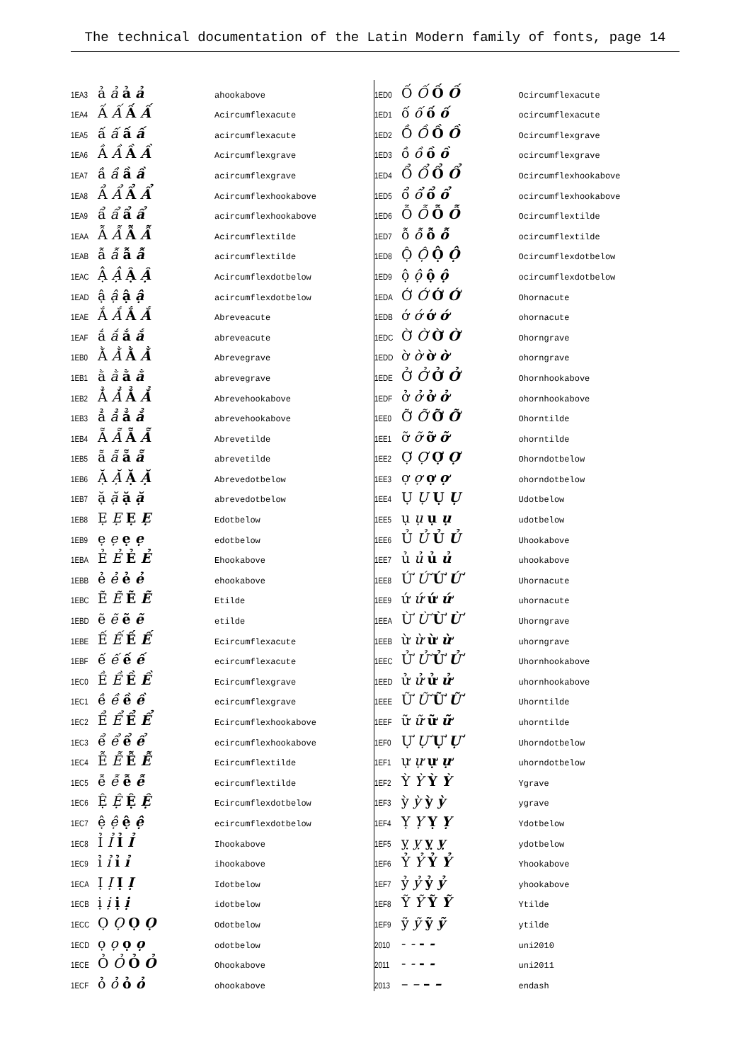The technical documentation of the Latin Modern family of fonts, page 14
| 1EA3 | ả ả ả ả | ahookabove |
| 1EA4 | Ấ Ấ Ấ Ấ | Acircumflexacute |
| 1EA5 | ấ ấ ấ ấ | acircumflexacute |
| 1EA6 | Ầ Ầ Ầ Ầ | Acircumflexgrave |
| 1EA7 | ầ ầ ầ ầ | acircumflexgrave |
| 1EA8 | Ẩ Ẩ Ẩ Ẩ | Acircumflexhookabove |
| 1EA9 | ẩ ẩ ẩ ẩ | acircumflexhookabove |
| 1EAA | Ẫ Ẫ Ẫ Ẫ | Acircumflextilde |
| 1EAB | ẫ ẫ ẫ ẫ | acircumflextilde |
| 1EAC | Ậ Ậ Ậ Ậ | Acircumflexdotbelow |
| 1EAD | ậ ậ ậ ậ | acircumflexdotbelow |
| 1EAE | Ắ Ắ Ắ Ắ | Abreveacute |
| 1EAF | ắ ắ ắ ắ | abreveacute |
| 1EB0 | Ằ Ằ Ằ Ằ | Abrevegrave |
| 1EB1 | ằ ằ ằ ằ | abrevegrave |
| 1EB2 | Ẳ Ẳ Ẳ Ẳ | Abrevehookabove |
| 1EB3 | ẳ ẳ ẳ ẳ | abrevehookabove |
| 1EB4 | Ẵ Ẵ Ẵ Ẵ | Abrevetilde |
| 1EB5 | ẵ ẵ ẵ ẵ | abrevetilde |
| 1EB6 | Ặ Ặ Ặ Ặ | Abrevedotbelow |
| 1EB7 | ặ ặ ặ ặ | abrevedotbelow |
| 1EB8 | Ẹ Ẹ Ẹ Ẹ | Edotbelow |
| 1EB9 | ẹ ẹ ẹ ẹ | edotbelow |
| 1EBA | Ẻ Ẻ Ẻ Ẻ | Ehookabove |
| 1EBB | ẻ ẻ ẻ ẻ | ehookabove |
| 1EBC | Ẽ Ẽ Ẽ Ẽ | Etilde |
| 1EBD | ẽ ẽ ẽ ẽ | etilde |
| 1EBE | Ế Ế Ế Ế | Ecircumflexacute |
| 1EBF | ế ế ế ế | ecircumflexacute |
| 1EC0 | Ề Ề Ề Ề | Ecircumflexgrave |
| 1EC1 | ề ề ề ề | ecircumflexgrave |
| 1EC2 | Ể Ể Ể Ể | Ecircumflexhookabove |
| 1EC3 | ể ể ể ể | ecircumflexhookabove |
| 1EC4 | Ễ Ễ Ễ Ễ | Ecircumflextilde |
| 1EC5 | ễ ễ ễ ễ | ecircumflextilde |
| 1EC6 | Ệ Ệ Ệ Ệ | Ecircumflexdotbelow |
| 1EC7 | ệ ệ ệ ệ | ecircumflexdotbelow |
| 1EC8 | Ỉ Ỉ Ỉ Ỉ | Ihookabove |
| 1EC9 | ỉ ỉ ỉ ỉ | ihookabove |
| 1ECA | Ị Ị Ị Ị | Idotbelow |
| 1ECB | ị ị ị ị | idotbelow |
| 1ECC | Ọ Ọ Ọ Ọ | Odotbelow |
| 1ECD | ọ ọ ọ ọ | odotbelow |
| 1ECE | Ỏ Ỏ Ỏ Ỏ | Ohookabove |
| 1ECF | ỏ ỏ ỏ ỏ | ohookabove |
| 1ED0 | Ố Ố Ố Ố | Ocircumflexacute |
| 1ED1 | ố ố ố ố | ocircumflexacute |
| 1ED2 | Ồ Ồ Ồ Ồ | Ocircumflexgrave |
| 1ED3 | ồ ồ ồ ồ | ocircumflexgrave |
| 1ED4 | Ổ Ổ Ổ Ổ | Ocircumflexhookabove |
| 1ED5 | ổ ổ ổ ổ | ocircumflexhookabove |
| 1ED6 | Ỗ Ỗ Ỗ Ỗ | Ocircumflextilde |
| 1ED7 | ỗ ỗ ỗ ỗ | ocircumflextilde |
| 1ED8 | Ộ Ộ Ộ Ộ | Ocircumflexdotbelow |
| 1ED9 | ộ ộ ộ ộ | ocircumflexdotbelow |
| 1EDA | Ớ Ớ Ớ Ớ | Ohornacute |
| 1EDB | ớ ớ ớ ớ | ohornacute |
| 1EDC | Ờ Ờ Ờ Ờ | Ohorngrave |
| 1EDD | ờ ờ ờ ờ | ohorngrave |
| 1EDE | Ở Ở Ở Ở | Ohornhookabove |
| 1EDF | ở ở ở ở | ohornhookabove |
| 1EE0 | Ỡ Ỡ Ỡ Ỡ | Ohorntilde |
| 1EE1 | ỡ ỡ ỡ ỡ | ohorntilde |
| 1EE2 | Ợ Ợ Ợ Ợ | Ohorndotbelow |
| 1EE3 | ợ ợ ợ ợ | ohorndotbelow |
| 1EE4 | Ụ Ụ Ụ Ụ | Udotbelow |
| 1EE5 | ụ ụ ụ ụ | udotbelow |
| 1EE6 | Ủ Ủ Ủ Ủ | Uhookabove |
| 1EE7 | ủ ủ ủ ủ | uhookabove |
| 1EE8 | Ứ Ứ Ứ Ứ | Uhornacute |
| 1EE9 | ứ ứ ứ ứ | uhornacute |
| 1EEA | Ừ Ừ Ừ Ừ | Uhorngrave |
| 1EEB | ừ ừ ừ ừ | uhorngrave |
| 1EEC | Ử Ử Ử Ử | Uhornhookabove |
| 1EED | ử ử ử ử | uhornhookabove |
| 1EEE | Ữ Ữ Ữ Ữ | Uhorntilde |
| 1EEF | ữ ữ ữ ữ | uhorntilde |
| 1EF0 | Ự Ự Ự Ự | Uhorndotbelow |
| 1EF1 | ự ự ự ự | uhorndotbelow |
| 1EF2 | Ỳ Ỳ Ỳ Ỳ | Ygrave |
| 1EF3 | ỳ ỳ ỳ ỳ | ygrave |
| 1EF4 | Ỵ Ỵ Ỵ Ỵ | Ydotbelow |
| 1EF5 | ỵ ỵ ỵ ỵ | ydotbelow |
| 1EF6 | Ỷ Ỷ Ỷ Ỷ | Yhookabove |
| 1EF7 | ỷ ỷ ỷ ỷ | yhookabove |
| 1EF8 | Ỹ Ỹ Ỹ Ỹ | Ytilde |
| 1EF9 | ỹ ỹ ỹ ỹ | ytilde |
| 2010 | ‐ ‐ ‐ ‐ | uni2010 |
| 2011 | ‑ ‑ ‑ ‑ | uni2011 |
| 2013 | – – – – | endash |